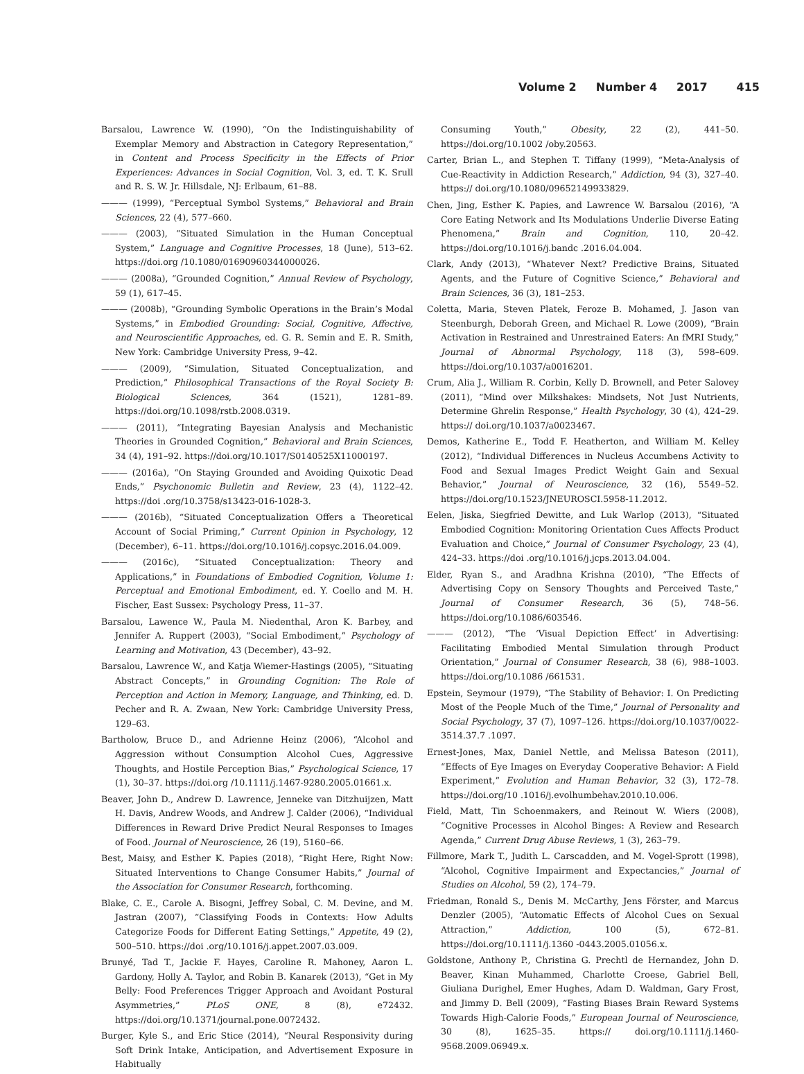Volume 2 Number 4 2017 415
Barsalou, Lawrence W. (1990), “On the Indistinguishability of Exemplar Memory and Abstraction in Category Representation,” in Content and Process Specificity in the Effects of Prior Experiences: Advances in Social Cognition, Vol. 3, ed. T. K. Srull and R. S. W. Jr. Hillsdale, NJ: Erlbaum, 61–88.
——— (1999), “Perceptual Symbol Systems,” Behavioral and Brain Sciences, 22 (4), 577–660.
——— (2003), “Situated Simulation in the Human Conceptual System,” Language and Cognitive Processes, 18 (June), 513–62. https://doi.org /10.1080/01690960344000026.
——— (2008a), “Grounded Cognition,” Annual Review of Psychology, 59 (1), 617–45.
——— (2008b), “Grounding Symbolic Operations in the Brain’s Modal Systems,” in Embodied Grounding: Social, Cognitive, Affective, and Neuroscientific Approaches, ed. G. R. Semin and E. R. Smith, New York: Cambridge University Press, 9–42.
——— (2009), “Simulation, Situated Conceptualization, and Prediction,” Philosophical Transactions of the Royal Society B: Biological Sciences, 364 (1521), 1281–89. https://doi.org/10.1098/rstb.2008.0319.
——— (2011), “Integrating Bayesian Analysis and Mechanistic Theories in Grounded Cognition,” Behavioral and Brain Sciences, 34 (4), 191–92. https://doi.org/10.1017/S0140525X11000197.
——— (2016a), “On Staying Grounded and Avoiding Quixotic Dead Ends,” Psychonomic Bulletin and Review, 23 (4), 1122–42. https://doi .org/10.3758/s13423-016-1028-3.
——— (2016b), “Situated Conceptualization Offers a Theoretical Account of Social Priming,” Current Opinion in Psychology, 12 (December), 6–11. https://doi.org/10.1016/j.copsyc.2016.04.009.
——— (2016c), “Situated Conceptualization: Theory and Applications,” in Foundations of Embodied Cognition, Volume 1: Perceptual and Emotional Embodiment, ed. Y. Coello and M. H. Fischer, East Sussex: Psychology Press, 11–37.
Barsalou, Lawence W., Paula M. Niedenthal, Aron K. Barbey, and Jennifer A. Ruppert (2003), “Social Embodiment,” Psychology of Learning and Motivation, 43 (December), 43–92.
Barsalou, Lawrence W., and Katja Wiemer-Hastings (2005), “Situating Abstract Concepts,” in Grounding Cognition: The Role of Perception and Action in Memory, Language, and Thinking, ed. D. Pecher and R. A. Zwaan, New York: Cambridge University Press, 129–63.
Bartholow, Bruce D., and Adrienne Heinz (2006), “Alcohol and Aggression without Consumption Alcohol Cues, Aggressive Thoughts, and Hostile Perception Bias,” Psychological Science, 17 (1), 30–37. https://doi.org /10.1111/j.1467-9280.2005.01661.x.
Beaver, John D., Andrew D. Lawrence, Jenneke van Ditzhuijzen, Matt H. Davis, Andrew Woods, and Andrew J. Calder (2006), “Individual Differences in Reward Drive Predict Neural Responses to Images of Food. Journal of Neuroscience, 26 (19), 5160–66.
Best, Maisy, and Esther K. Papies (2018), “Right Here, Right Now: Situated Interventions to Change Consumer Habits,” Journal of the Association for Consumer Research, forthcoming.
Blake, C. E., Carole A. Bisogni, Jeffrey Sobal, C. M. Devine, and M. Jastran (2007), “Classifying Foods in Contexts: How Adults Categorize Foods for Different Eating Settings,” Appetite, 49 (2), 500–510. https://doi .org/10.1016/j.appet.2007.03.009.
Brunyé, Tad T., Jackie F. Hayes, Caroline R. Mahoney, Aaron L. Gardony, Holly A. Taylor, and Robin B. Kanarek (2013), “Get in My Belly: Food Preferences Trigger Approach and Avoidant Postural Asymmetries,” PLoS ONE, 8 (8), e72432. https://doi.org/10.1371/journal.pone.0072432.
Burger, Kyle S., and Eric Stice (2014), “Neural Responsivity during Soft Drink Intake, Anticipation, and Advertisement Exposure in Habitually
Consuming Youth,” Obesity, 22 (2), 441–50. https://doi.org/10.1002 /oby.20563.
Carter, Brian L., and Stephen T. Tiffany (1999), “Meta-Analysis of Cue-Reactivity in Addiction Research,” Addiction, 94 (3), 327–40. https:// doi.org/10.1080/09652149933829.
Chen, Jing, Esther K. Papies, and Lawrence W. Barsalou (2016), “A Core Eating Network and Its Modulations Underlie Diverse Eating Phenomena,” Brain and Cognition, 110, 20–42. https://doi.org/10.1016/j.bandc .2016.04.004.
Clark, Andy (2013), “Whatever Next? Predictive Brains, Situated Agents, and the Future of Cognitive Science,” Behavioral and Brain Sciences, 36 (3), 181–253.
Coletta, Maria, Steven Platek, Feroze B. Mohamed, J. Jason van Steenburgh, Deborah Green, and Michael R. Lowe (2009), “Brain Activation in Restrained and Unrestrained Eaters: An fMRI Study,” Journal of Abnormal Psychology, 118 (3), 598–609. https://doi.org/10.1037/a0016201.
Crum, Alia J., William R. Corbin, Kelly D. Brownell, and Peter Salovey (2011), “Mind over Milkshakes: Mindsets, Not Just Nutrients, Determine Ghrelin Response,” Health Psychology, 30 (4), 424–29. https:// doi.org/10.1037/a0023467.
Demos, Katherine E., Todd F. Heatherton, and William M. Kelley (2012), “Individual Differences in Nucleus Accumbens Activity to Food and Sexual Images Predict Weight Gain and Sexual Behavior,” Journal of Neuroscience, 32 (16), 5549–52. https://doi.org/10.1523/JNEUROSCI.5958-11.2012.
Eelen, Jiska, Siegfried Dewitte, and Luk Warlop (2013), “Situated Embodied Cognition: Monitoring Orientation Cues Affects Product Evaluation and Choice,” Journal of Consumer Psychology, 23 (4), 424–33. https://doi .org/10.1016/j.jcps.2013.04.004.
Elder, Ryan S., and Aradhna Krishna (2010), “The Effects of Advertising Copy on Sensory Thoughts and Perceived Taste,” Journal of Consumer Research, 36 (5), 748–56. https://doi.org/10.1086/603546.
——— (2012), “The ‘Visual Depiction Effect’ in Advertising: Facilitating Embodied Mental Simulation through Product Orientation,” Journal of Consumer Research, 38 (6), 988–1003. https://doi.org/10.1086 /661531.
Epstein, Seymour (1979), “The Stability of Behavior: I. On Predicting Most of the People Much of the Time,” Journal of Personality and Social Psychology, 37 (7), 1097–126. https://doi.org/10.1037/0022-3514.37.7 .1097.
Ernest-Jones, Max, Daniel Nettle, and Melissa Bateson (2011), “Effects of Eye Images on Everyday Cooperative Behavior: A Field Experiment,” Evolution and Human Behavior, 32 (3), 172–78. https://doi.org/10 .1016/j.evolhumbehav.2010.10.006.
Field, Matt, Tin Schoenmakers, and Reinout W. Wiers (2008), “Cognitive Processes in Alcohol Binges: A Review and Research Agenda,” Current Drug Abuse Reviews, 1 (3), 263–79.
Fillmore, Mark T., Judith L. Carscadden, and M. Vogel-Sprott (1998), “Alcohol, Cognitive Impairment and Expectancies,” Journal of Studies on Alcohol, 59 (2), 174–79.
Friedman, Ronald S., Denis M. McCarthy, Jens Förster, and Marcus Denzler (2005), “Automatic Effects of Alcohol Cues on Sexual Attraction,” Addiction, 100 (5), 672–81. https://doi.org/10.1111/j.1360 -0443.2005.01056.x.
Goldstone, Anthony P., Christina G. Prechtl de Hernandez, John D. Beaver, Kinan Muhammed, Charlotte Croese, Gabriel Bell, Giuliana Durighel, Emer Hughes, Adam D. Waldman, Gary Frost, and Jimmy D. Bell (2009), “Fasting Biases Brain Reward Systems Towards High-Calorie Foods,” European Journal of Neuroscience, 30 (8), 1625–35. https:// doi.org/10.1111/j.1460-9568.2009.06949.x.